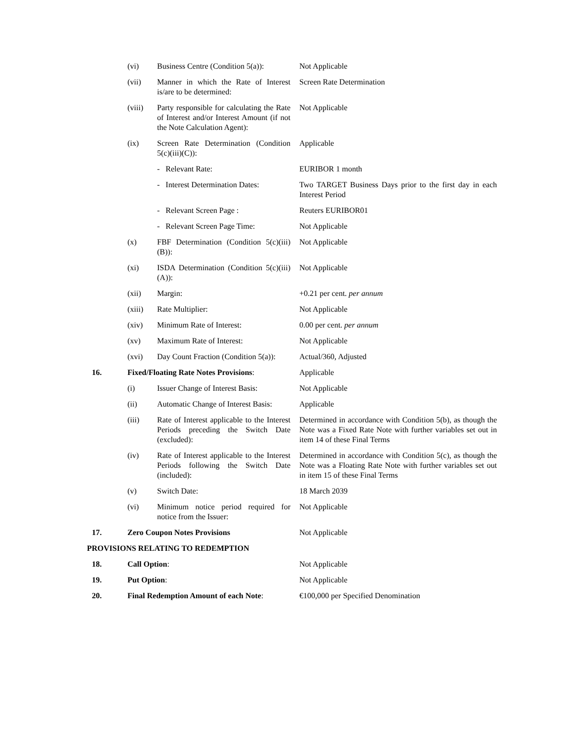| | (vi) | Business Centre (Condition 5(a)): | Not Applicable |
| | (vii) | Manner in which the Rate of Interest is/are to be determined: | Screen Rate Determination |
| | (viii) | Party responsible for calculating the Rate of Interest and/or Interest Amount (if not the Note Calculation Agent): | Not Applicable |
| | (ix) | Screen Rate Determination (Condition 5(c)(iii)(C)): | Applicable |
| | | - Relevant Rate: | EURIBOR 1 month |
| | | - Interest Determination Dates: | Two TARGET Business Days prior to the first day in each Interest Period |
| | | - Relevant Screen Page : | Reuters EURIBOR01 |
| | | - Relevant Screen Page Time: | Not Applicable |
| | (x) | FBF Determination (Condition 5(c)(iii)(B)): | Not Applicable |
| | (xi) | ISDA Determination (Condition 5(c)(iii)(A)): | Not Applicable |
| | (xii) | Margin: | +0.21 per cent. per annum |
| | (xiii) | Rate Multiplier: | Not Applicable |
| | (xiv) | Minimum Rate of Interest: | 0.00 per cent. per annum |
| | (xv) | Maximum Rate of Interest: | Not Applicable |
| | (xvi) | Day Count Fraction (Condition 5(a)): | Actual/360, Adjusted |
| 16. | Fixed/Floating Rate Notes Provisions : | | Applicable |
| | (i) | Issuer Change of Interest Basis: | Not Applicable |
| | (ii) | Automatic Change of Interest Basis: | Applicable |
| | (iii) | Rate of Interest applicable to the Interest Periods preceding the Switch Date (excluded): | Determined in accordance with Condition 5(b), as though the Note was a Fixed Rate Note with further variables set out in item 14 of these Final Terms |
| | (iv) | Rate of Interest applicable to the Interest Periods following the Switch Date (included): | Determined in accordance with Condition 5(c), as though the Note was a Floating Rate Note with further variables set out in item 15 of these Final Terms |
| | (v) | Switch Date: | 18 March 2039 |
| | (vi) | Minimum notice period required for notice from the Issuer: | Not Applicable |
| 17. | Zero Coupon Notes Provisions | | Not Applicable |
| PROVISIONS RELATING TO REDEMPTION | | | |
| 18. | Call Option : | | Not Applicable |
| 19. | Put Option : | | Not Applicable |
| 20. | Final Redemption Amount of each Note : | | €100,000 per Specified Denomination |